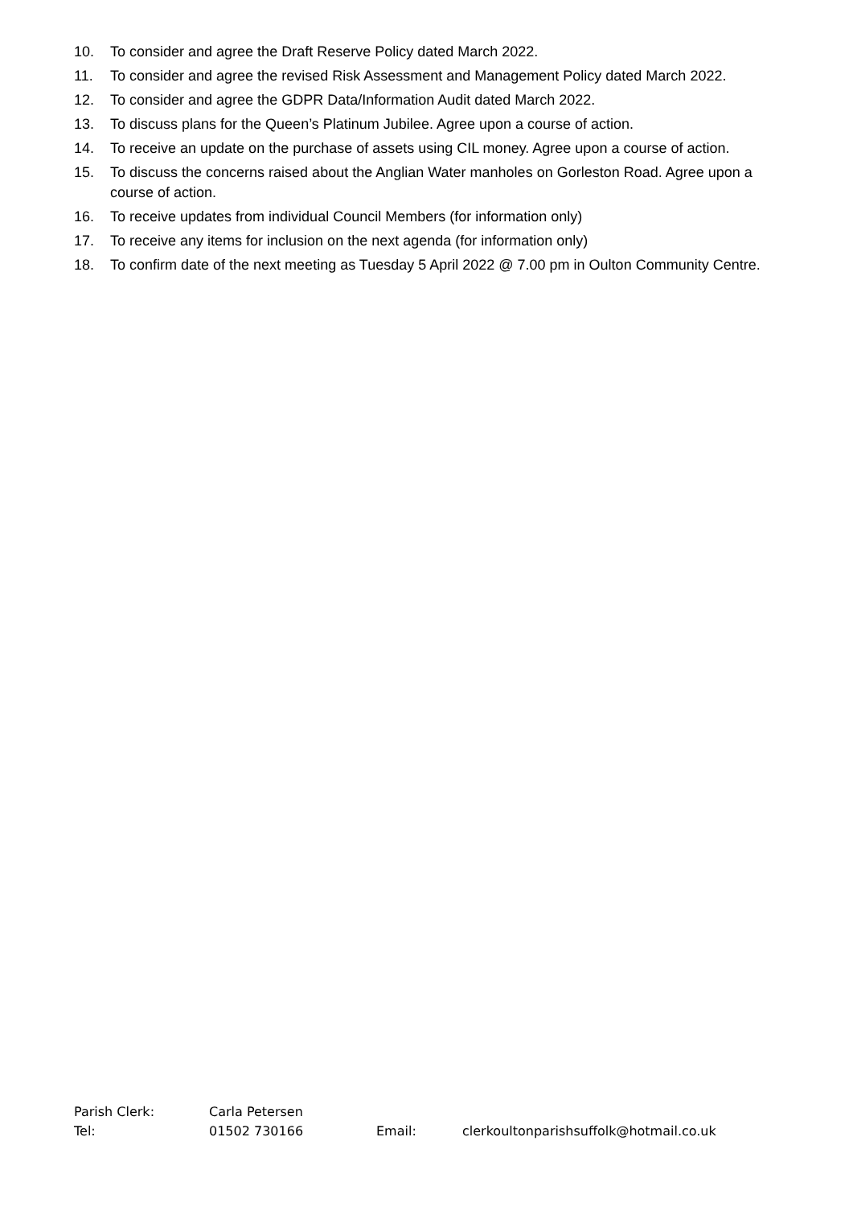10. To consider and agree the Draft Reserve Policy dated March 2022.
11. To consider and agree the revised Risk Assessment and Management Policy dated March 2022.
12. To consider and agree the GDPR Data/Information Audit dated March 2022.
13. To discuss plans for the Queen’s Platinum Jubilee. Agree upon a course of action.
14. To receive an update on the purchase of assets using CIL money. Agree upon a course of action.
15. To discuss the concerns raised about the Anglian Water manholes on Gorleston Road. Agree upon a course of action.
16. To receive updates from individual Council Members (for information only)
17. To receive any items for inclusion on the next agenda (for information only)
18. To confirm date of the next meeting as Tuesday 5 April 2022 @ 7.00 pm in Oulton Community Centre.
Parish Clerk: Carla Petersen
Tel: 01502 730166 Email: clerkoultonparishsuffolk@hotmail.co.uk